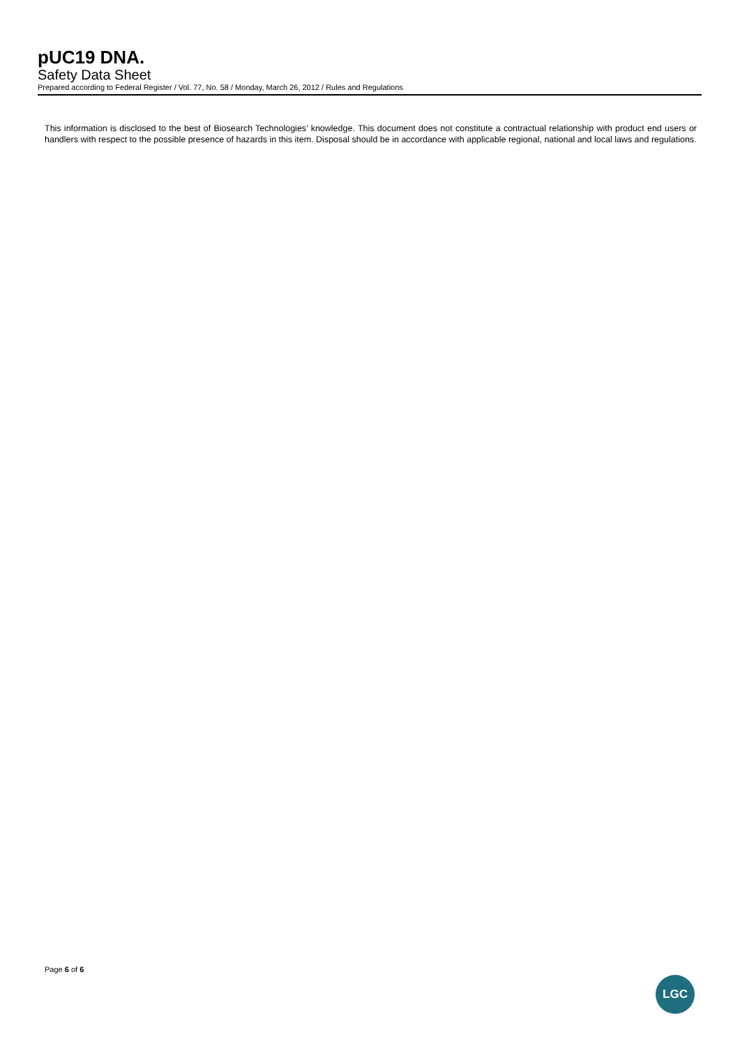pUC19 DNA.
Safety Data Sheet
Prepared according to Federal Register / Vol. 77, No. 58 / Monday, March 26, 2012 / Rules and Regulations
This information is disclosed to the best of Biosearch Technologies’ knowledge. This document does not constitute a contractual relationship with product end users or handlers with respect to the possible presence of hazards in this item. Disposal should be in accordance with applicable regional, national and local laws and regulations.
Page 6 of 6
LGC